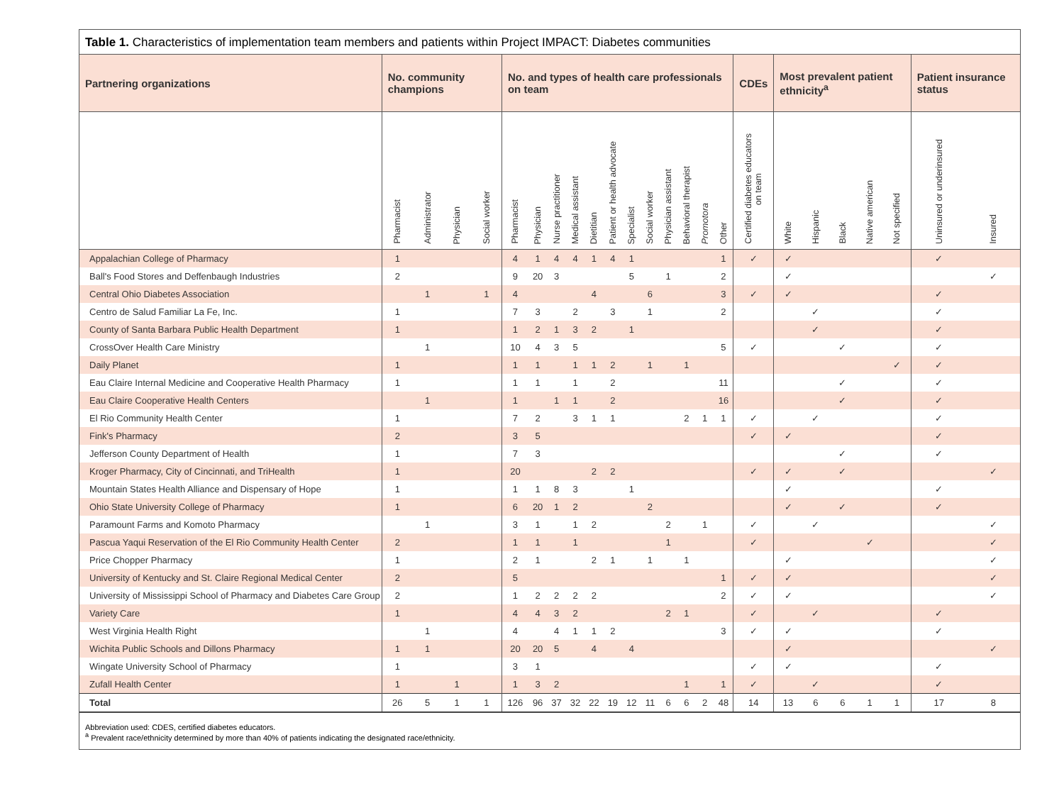Table 1. Characteristics of implementation team members and patients within Project IMPACT: Diabetes communities
| Partnering organizations | No. community champions | | | | No. and types of health care professionals on team | | | | | | | | | | | | CDEs | Most prevalent patient ethnicity<sup>a</sup> | | | | | Patient insurance status | |
| --- | --- | --- | --- | --- | --- | --- | --- | --- | --- | --- | --- | --- | --- | --- | --- | --- | --- | --- | --- | --- | --- | --- | --- | --- |
| | Pharmacist | Administrator | Physician | Social worker | Pharmacist | Physician | Nurse practitioner | Medical assistant | Dietitian | Patient or health advocate | Specialist | Social worker | Physician assistant | Behavioral therapist | Promotora | Other | Certified diabetes educators on team | White | Hispanic | Black | Native american | Not specified | Uninsured or underinsured | Insured |
| Appalachian College of Pharmacy | 1 | | | | 4 | 1 | 4 | 4 | 1 | 4 | 1 | | | | | 1 | ✓ | ✓ | | | | | ✓ | |
| Ball's Food Stores and Deffenbaugh Industries | 2 | | | | 9 | 20 | 3 | | | | 5 | | 1 | | | 2 | | ✓ | | | | | | ✓ |
| Central Ohio Diabetes Association | | 1 | | 1 | 4 | | | | 4 | | | 6 | | | | 3 | ✓ | ✓ | | | | | ✓ | |
| Centro de Salud Familiar La Fe, Inc. | 1 | | | | 7 | 3 | | 2 | | 3 | | 1 | | | | 2 | | | ✓ | | | | ✓ | |
| County of Santa Barbara Public Health Department | 1 | | | | 1 | 2 | 1 | 3 | 2 | | 1 | | | | | | | | ✓ | | | | ✓ | |
| CrossOver Health Care Ministry | | 1 | | | 10 | 4 | 3 | 5 | | | | | | | | 5 | ✓ | | | ✓ | | | ✓ | |
| Daily Planet | 1 | | | | 1 | 1 | | 1 | 1 | 2 | | 1 | | 1 | | | | | | | | ✓ | ✓ | |
| Eau Claire Internal Medicine and Cooperative Health Pharmacy | 1 | | | | 1 | 1 | | 1 | | 2 | | | | | | 11 | | | | ✓ | | | ✓ | |
| Eau Claire Cooperative Health Centers | | 1 | | | 1 | | 1 | 1 | | 2 | | | | | | 16 | | | | ✓ | | | ✓ | |
| El Rio Community Health Center | 1 | | | | 7 | 2 | | 3 | 1 | 1 | | | | 2 | 1 | 1 | ✓ | | ✓ | | | | ✓ | |
| Fink's Pharmacy | 2 | | | | 3 | 5 | | | | | | | | | | | ✓ | ✓ | | | | | ✓ | |
| Jefferson County Department of Health | 1 | | | | 7 | 3 | | | | | | | | | | | | | | ✓ | | | ✓ | |
| Kroger Pharmacy, City of Cincinnati, and TriHealth | 1 | | | | 20 | | | | 2 | 2 | | | | | | | ✓ | ✓ | | ✓ | | | | ✓ |
| Mountain States Health Alliance and Dispensary of Hope | 1 | | | | 1 | 1 | 8 | 3 | | | 1 | | | | | | | ✓ | | | | | ✓ | |
| Ohio State University College of Pharmacy | 1 | | | | 6 | 20 | 1 | 2 | | | | 2 | | | | | | ✓ | | ✓ | | | ✓ | |
| Paramount Farms and Komoto Pharmacy | | 1 | | | 3 | 1 | | 1 | 2 | | | | 2 | | 1 | | ✓ | | ✓ | | | | | ✓ |
| Pascua Yaqui Reservation of the El Rio Community Health Center | 2 | | | | 1 | 1 | | 1 | | | | | 1 | | | | ✓ | | | | ✓ | | | ✓ |
| Price Chopper Pharmacy | 1 | | | | 2 | 1 | | | 2 | 1 | | 1 | | 1 | | | | ✓ | | | | | | ✓ |
| University of Kentucky and St. Claire Regional Medical Center | 2 | | | | 5 | | | | | | | | | | | 1 | ✓ | ✓ | | | | | | ✓ |
| University of Mississippi School of Pharmacy and Diabetes Care Group | 2 | | | | 1 | 2 | 2 | 2 | 2 | | | | | | | 2 | ✓ | ✓ | | | | | | ✓ |
| Variety Care | 1 | | | | 4 | 4 | 3 | 2 | | | | | 2 | 1 | | | ✓ | | ✓ | | | | ✓ | |
| West Virginia Health Right | | 1 | | | 4 | | 4 | 1 | 1 | 2 | | | | | | 3 | ✓ | ✓ | | | | | ✓ | |
| Wichita Public Schools and Dillons Pharmacy | 1 | 1 | | | 20 | 20 | 5 | | 4 | | 4 | | | | | | | ✓ | | | | | | ✓ |
| Wingate University School of Pharmacy | 1 | | | | 3 | 1 | | | | | | | | | | | ✓ | ✓ | | | | | ✓ | |
| Zufall Health Center | 1 | | 1 | | 1 | 3 | 2 | | | | | | | 1 | | 1 | ✓ | | ✓ | | | | ✓ | |
| Total | 26 | 5 | 1 | 1 | 126 | 96 | 37 | 32 | 22 | 19 | 12 | 11 | 6 | 6 | 2 | 48 | 14 | 13 | 6 | 6 | 1 | 1 | 17 | 8 |
Abbreviation used: CDES, certified diabetes educators.
<sup>a</sup> Prevalent race/ethnicity determined by more than 40% of patients indicating the designated race/ethnicity.